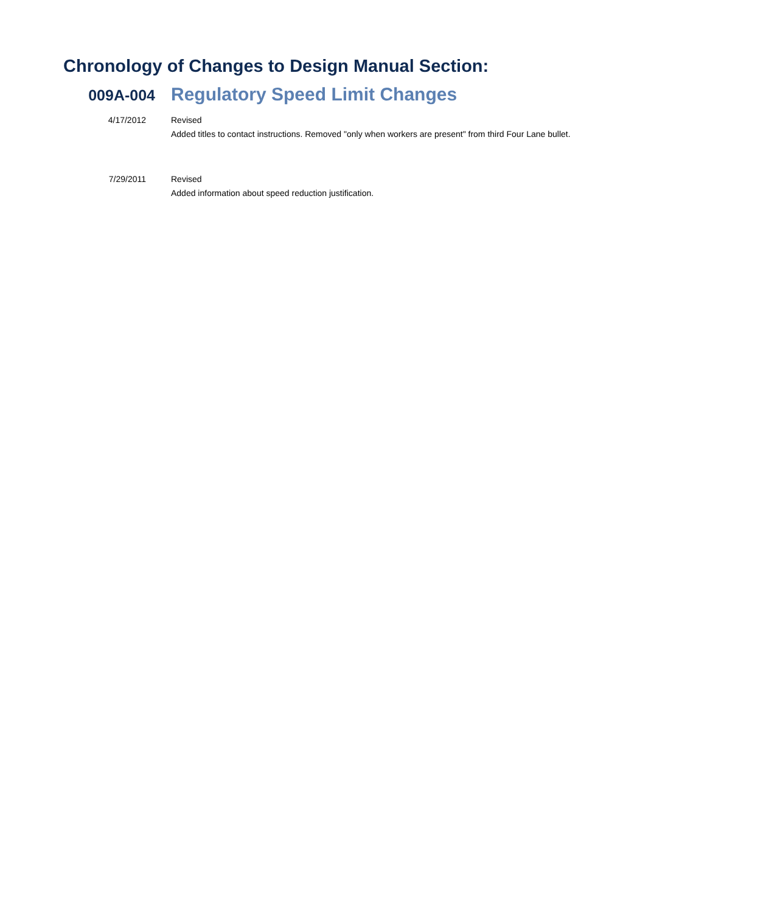Chronology of Changes to Design Manual Section:
009A-004
Regulatory Speed Limit Changes
4/17/2012 Revised
Added titles to contact instructions. Removed "only when workers are present" from third Four Lane bullet.
7/29/2011 Revised
Added information about speed reduction justification.